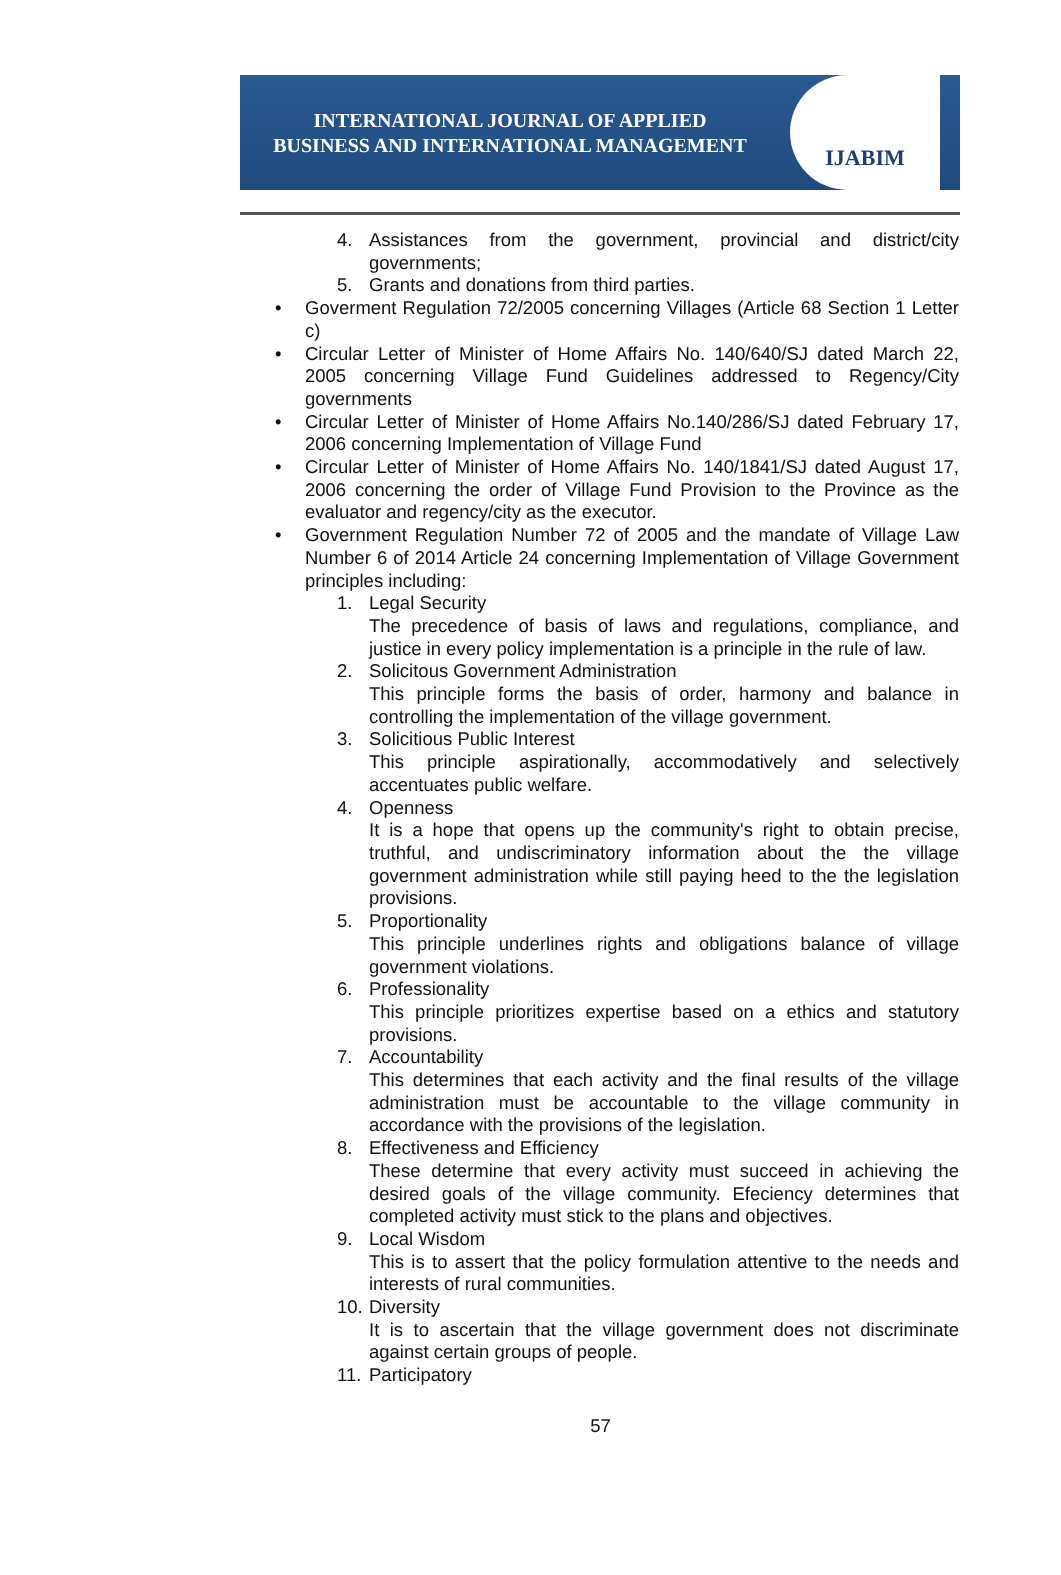INTERNATIONAL JOURNAL OF APPLIED
BUSINESS AND INTERNATIONAL MANAGEMENT
IJABIM
4. Assistances from the government, provincial and district/city governments;
5. Grants and donations from third parties.
• Goverment Regulation 72/2005 concerning Villages (Article 68 Section 1 Letter c)
• Circular Letter of Minister of Home Affairs No. 140/640/SJ dated March 22, 2005 concerning Village Fund Guidelines addressed to Regency/City governments
• Circular Letter of Minister of Home Affairs No.140/286/SJ dated February 17, 2006 concerning Implementation of Village Fund
• Circular Letter of Minister of Home Affairs No. 140/1841/SJ dated August 17, 2006 concerning the order of Village Fund Provision to the Province as the evaluator and regency/city as the executor.
• Government Regulation Number 72 of 2005 and the mandate of Village Law Number 6 of 2014 Article 24 concerning Implementation of Village Government principles including:
1. Legal Security
The precedence of basis of laws and regulations, compliance, and justice in every policy implementation is a principle in the rule of law.
2. Solicitous Government Administration
This principle forms the basis of order, harmony and balance in controlling the implementation of the village government.
3. Solicitious Public Interest
This principle aspirationally, accommodatively and selectively accentuates public welfare.
4. Openness
It is a hope that opens up the community's right to obtain precise, truthful, and undiscriminatory information about the the village government administration while still paying heed to the the legislation provisions.
5. Proportionality
This principle underlines rights and obligations balance of village government violations.
6. Professionality
This principle prioritizes expertise based on a ethics and statutory provisions.
7. Accountability
This determines that each activity and the final results of the village administration must be accountable to the village community in accordance with the provisions of the legislation.
8. Effectiveness and Efficiency
These determine that every activity must succeed in achieving the desired goals of the village community. Efeciency determines that completed activity must stick to the plans and objectives.
9. Local Wisdom
This is to assert that the policy formulation attentive to the needs and interests of rural communities.
10.
Diversity
It is to ascertain that the village government does not discriminate against certain groups of people.
11.
Participatory
57